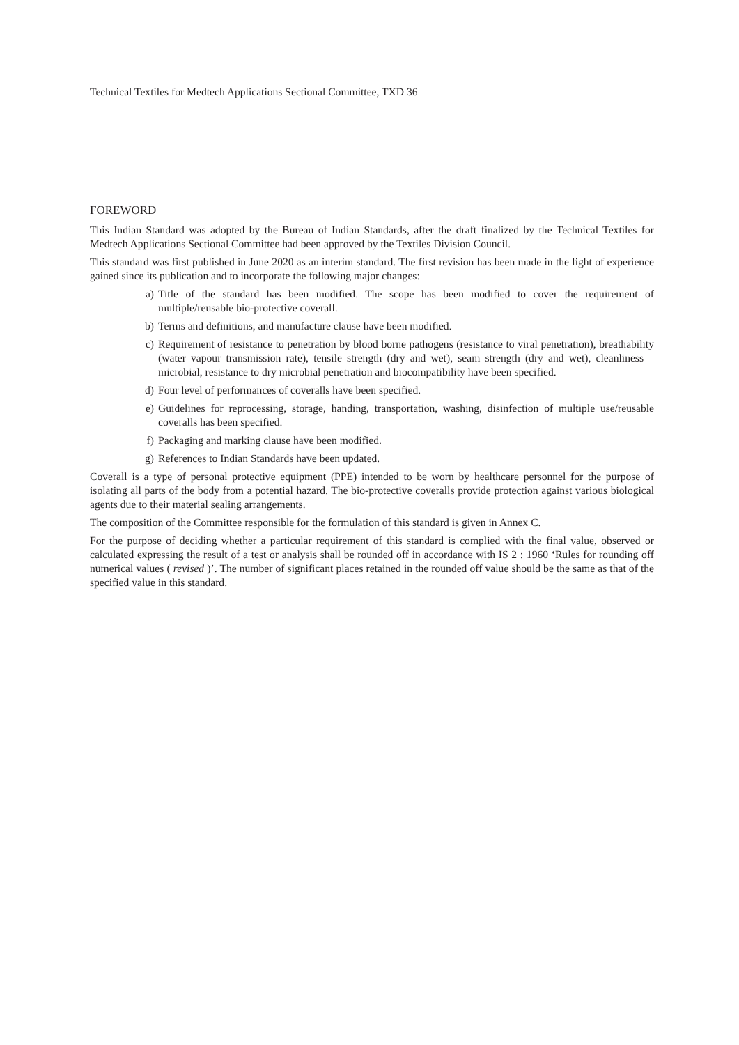Technical Textiles for Medtech Applications Sectional Committee, TXD 36
FOREWORD
This Indian Standard was adopted by the Bureau of Indian Standards, after the draft finalized by the Technical Textiles for Medtech Applications Sectional Committee had been approved by the Textiles Division Council.
This standard was first published in June 2020 as an interim standard. The first revision has been made in the light of experience gained since its publication and to incorporate the following major changes:
a) Title of the standard has been modified. The scope has been modified to cover the requirement of multiple/reusable bio-protective coverall.
b) Terms and definitions, and manufacture clause have been modified.
c) Requirement of resistance to penetration by blood borne pathogens (resistance to viral penetration), breathability (water vapour transmission rate), tensile strength (dry and wet), seam strength (dry and wet), cleanliness – microbial, resistance to dry microbial penetration and biocompatibility have been specified.
d) Four level of performances of coveralls have been specified.
e) Guidelines for reprocessing, storage, handing, transportation, washing, disinfection of multiple use/reusable coveralls has been specified.
f) Packaging and marking clause have been modified.
g) References to Indian Standards have been updated.
Coverall is a type of personal protective equipment (PPE) intended to be worn by healthcare personnel for the purpose of isolating all parts of the body from a potential hazard. The bio-protective coveralls provide protection against various biological agents due to their material sealing arrangements.
The composition of the Committee responsible for the formulation of this standard is given in Annex C.
For the purpose of deciding whether a particular requirement of this standard is complied with the final value, observed or calculated expressing the result of a test or analysis shall be rounded off in accordance with IS 2 : 1960 ‘Rules for rounding off numerical values ( revised )’. The number of significant places retained in the rounded off value should be the same as that of the specified value in this standard.